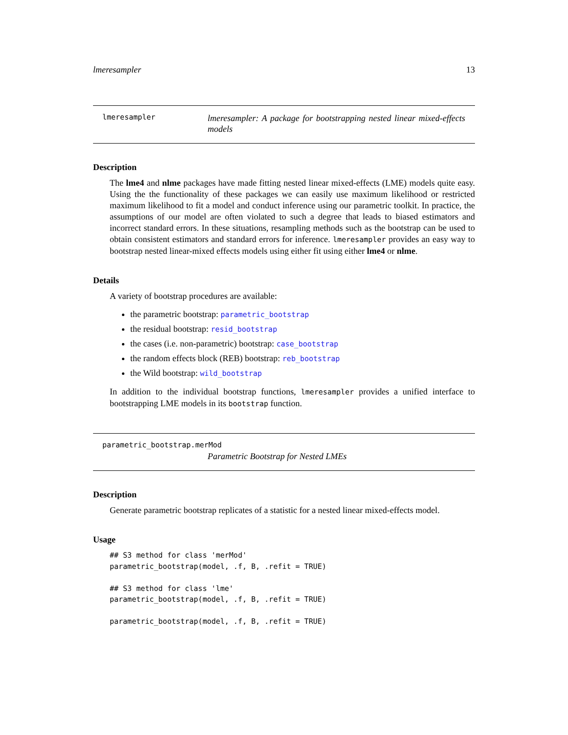lmeresampler 13
lmeresampler
lmeresampler: A package for bootstrapping nested linear mixed-effects models
Description
The lme4 and nlme packages have made fitting nested linear mixed-effects (LME) models quite easy. Using the the functionality of these packages we can easily use maximum likelihood or restricted maximum likelihood to fit a model and conduct inference using our parametric toolkit. In practice, the assumptions of our model are often violated to such a degree that leads to biased estimators and incorrect standard errors. In these situations, resampling methods such as the bootstrap can be used to obtain consistent estimators and standard errors for inference. lmeresampler provides an easy way to bootstrap nested linear-mixed effects models using either fit using either lme4 or nlme.
Details
A variety of bootstrap procedures are available:
the parametric bootstrap: parametric_bootstrap
the residual bootstrap: resid_bootstrap
the cases (i.e. non-parametric) bootstrap: case_bootstrap
the random effects block (REB) bootstrap: reb_bootstrap
the Wild bootstrap: wild_bootstrap
In addition to the individual bootstrap functions, lmeresampler provides a unified interface to bootstrapping LME models in its bootstrap function.
parametric_bootstrap.merMod
Parametric Bootstrap for Nested LMEs
Description
Generate parametric bootstrap replicates of a statistic for a nested linear mixed-effects model.
Usage
## S3 method for class 'merMod'
parametric_bootstrap(model, .f, B, .refit = TRUE)

## S3 method for class 'lme'
parametric_bootstrap(model, .f, B, .refit = TRUE)

parametric_bootstrap(model, .f, B, .refit = TRUE)